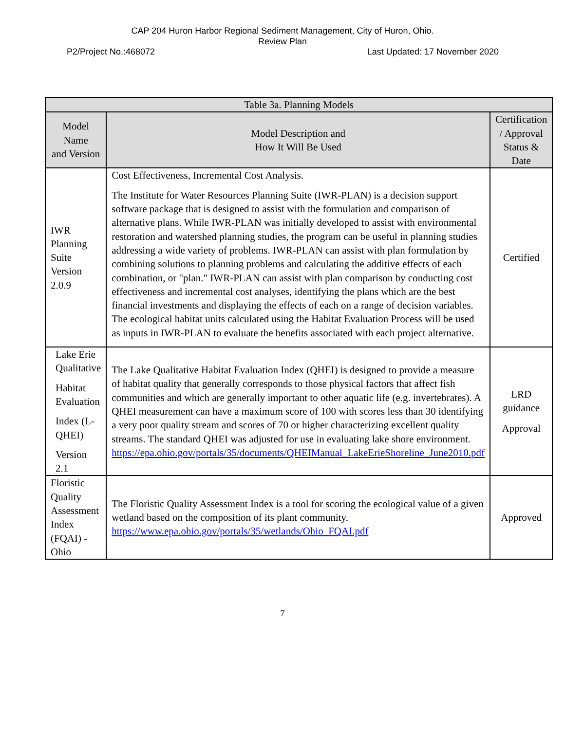CAP 204 Huron Harbor Regional Sediment Management, City of Huron, Ohio.
Review Plan
P2/Project No.:468072 Last Updated: 17 November 2020
| Table 3a. Planning Models | | |
| --- | --- | --- |
| Model Name and Version | Model Description and How It Will Be Used | Certification / Approval Status & Date |
| IWR Planning Suite Version 2.0.9 | Cost Effectiveness, Incremental Cost Analysis. The Institute for Water Resources Planning Suite (IWR-PLAN) is a decision support software package that is designed to assist with the formulation and comparison of alternative plans. While IWR-PLAN was initially developed to assist with environmental restoration and watershed planning studies, the program can be useful in planning studies addressing a wide variety of problems. IWR-PLAN can assist with plan formulation by combining solutions to planning problems and calculating the additive effects of each combination, or "plan." IWR-PLAN can assist with plan comparison by conducting cost effectiveness and incremental cost analyses, identifying the plans which are the best financial investments and displaying the effects of each on a range of decision variables. The ecological habitat units calculated using the Habitat Evaluation Process will be used as inputs in IWR-PLAN to evaluate the benefits associated with each project alternative. | Certified |
| Lake Erie Qualitative Habitat Evaluation Index (L-QHEI) Version 2.1 | The Lake Qualitative Habitat Evaluation Index (QHEI) is designed to provide a measure of habitat quality that generally corresponds to those physical factors that affect fish communities and which are generally important to other aquatic life (e.g. invertebrates). A QHEI measurement can have a maximum score of 100 with scores less than 30 identifying a very poor quality stream and scores of 70 or higher characterizing excellent quality streams. The standard QHEI was adjusted for use in evaluating lake shore environment. https://epa.ohio.gov/portals/35/documents/QHEIManual_LakeErieShoreline_June2010.pdf | LRD guidance Approval |
| Floristic Quality Assessment Index (FQAI) - Ohio | The Floristic Quality Assessment Index is a tool for scoring the ecological value of a given wetland based on the composition of its plant community. https://www.epa.ohio.gov/portals/35/wetlands/Ohio_FQAI.pdf | Approved |
7